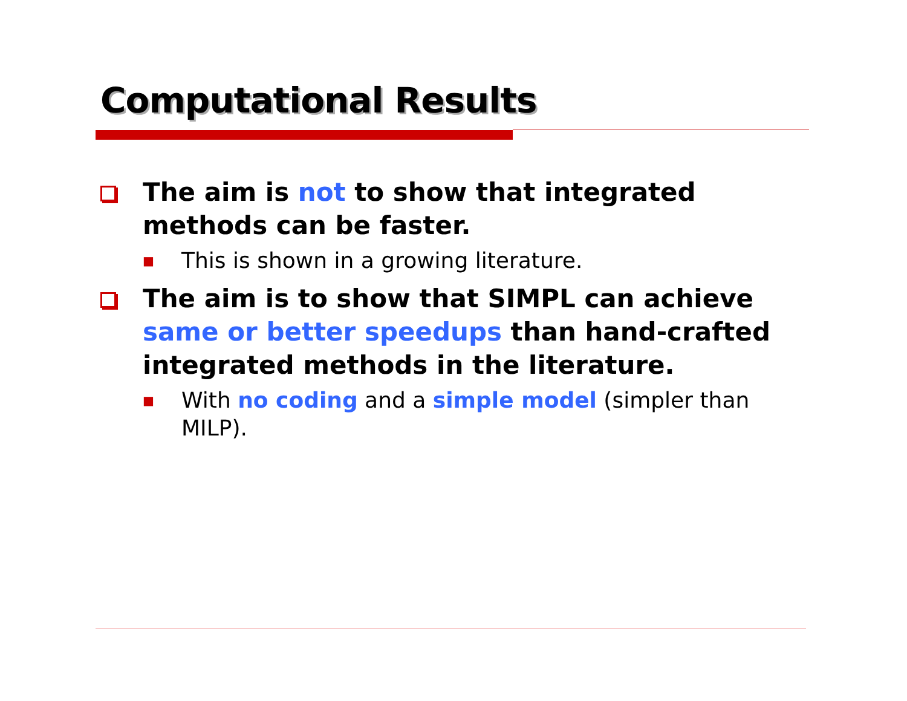Computational Results
The aim is not to show that integrated methods can be faster.
■
This is shown in a growing literature.
The aim is to show that SIMPL can achieve same or better speedups than hand-crafted integrated methods in the literature.
■
With no coding and a simple model (simpler than MILP).